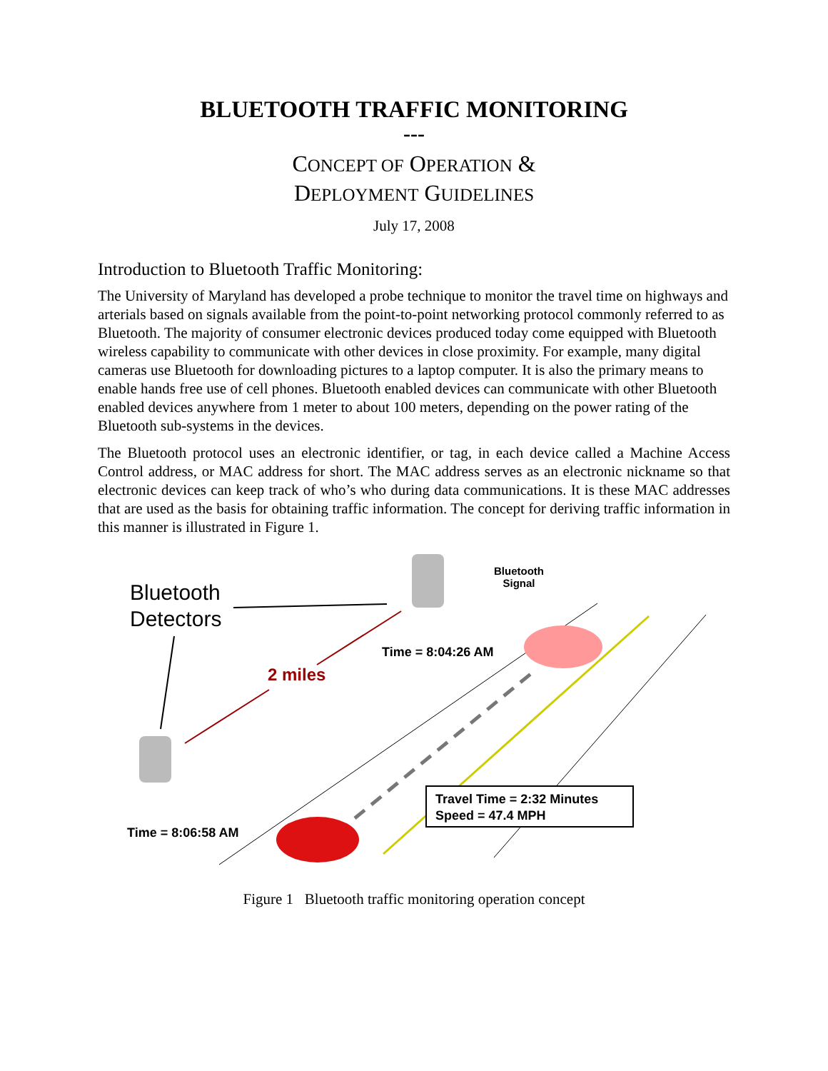BLUETOOTH TRAFFIC MONITORING
---
CONCEPT OF OPERATION &
DEPLOYMENT GUIDELINES
July 17, 2008
Introduction to Bluetooth Traffic Monitoring:
The University of Maryland has developed a probe technique to monitor the travel time on highways and arterials based on signals available from the point-to-point networking protocol commonly referred to as Bluetooth. The majority of consumer electronic devices produced today come equipped with Bluetooth wireless capability to communicate with other devices in close proximity. For example, many digital cameras use Bluetooth for downloading pictures to a laptop computer. It is also the primary means to enable hands free use of cell phones. Bluetooth enabled devices can communicate with other Bluetooth enabled devices anywhere from 1 meter to about 100 meters, depending on the power rating of the Bluetooth sub-systems in the devices.
The Bluetooth protocol uses an electronic identifier, or tag, in each device called a Machine Access Control address, or MAC address for short. The MAC address serves as an electronic nickname so that electronic devices can keep track of who’s who during data communications. It is these MAC addresses that are used as the basis for obtaining traffic information. The concept for deriving traffic information in this manner is illustrated in Figure 1.
Bluetooth
Detectors
Bluetooth
Signal
Time = 8:04:26 AM
2 miles
Time = 8:06:58 AM
Travel Time = 2:32 Minutes
Speed = 47.4 MPH
Figure 1 Bluetooth traffic monitoring operation concept